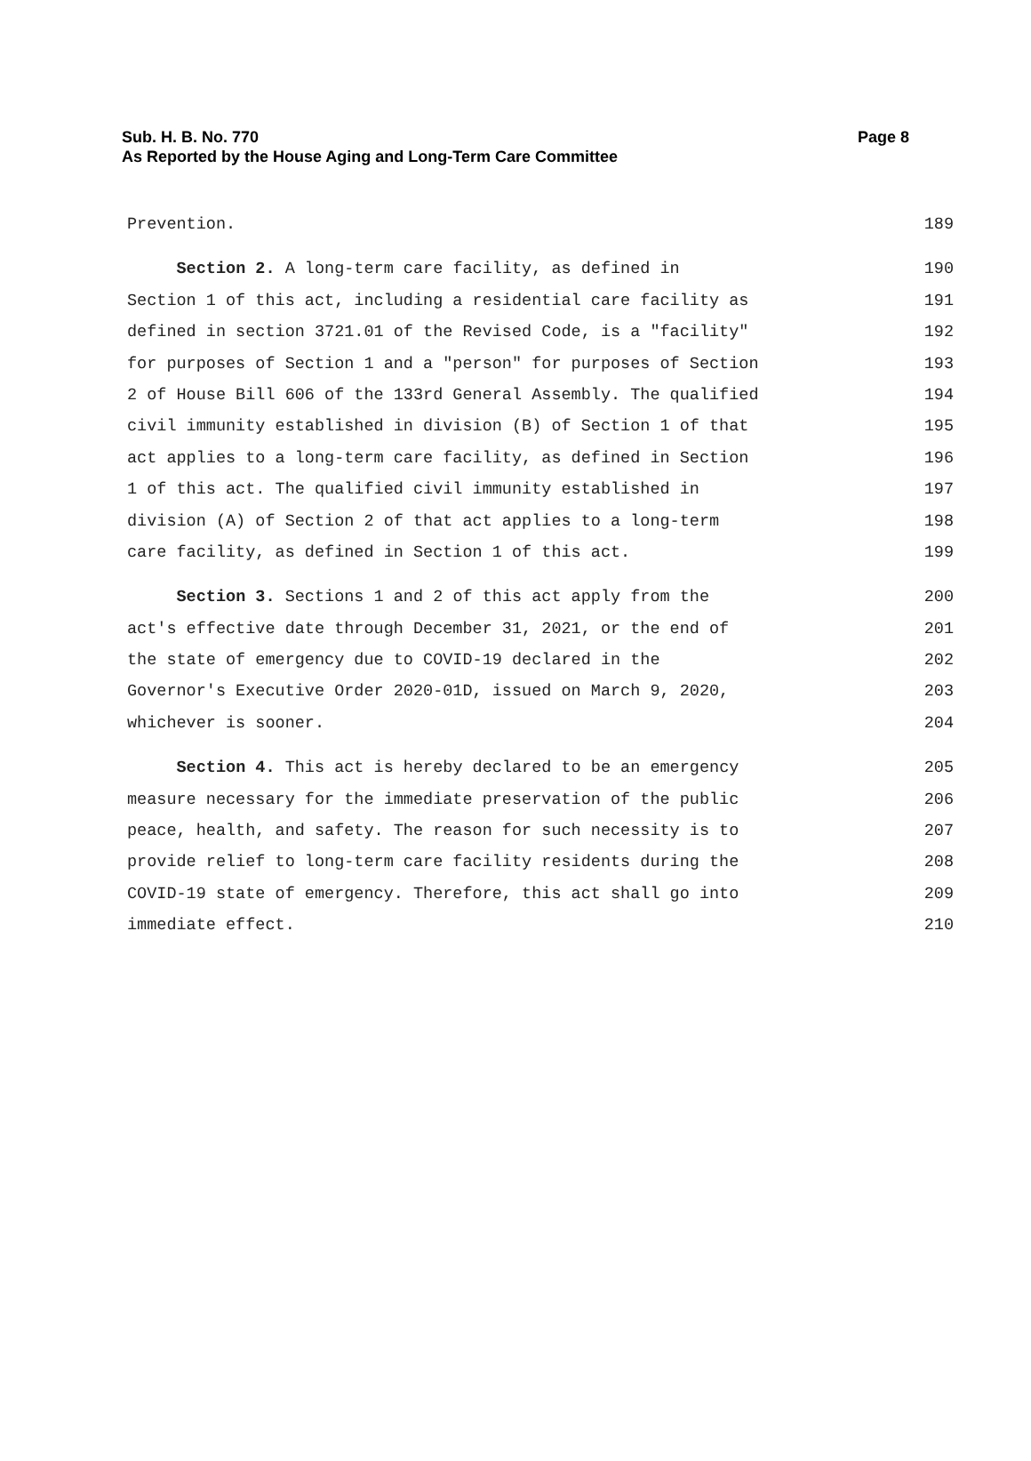Page 8 Sub. H. B. No. 770
As Reported by the House Aging and Long-Term Care Committee
Prevention. 189
Section 2. A long-term care facility, as defined in 190
Section 1 of this act, including a residential care facility as 191
defined in section 3721.01 of the Revised Code, is a "facility" 192
for purposes of Section 1 and a "person" for purposes of Section 193
2 of House Bill 606 of the 133rd General Assembly. The qualified 194
civil immunity established in division (B) of Section 1 of that 195
act applies to a long-term care facility, as defined in Section 196
1 of this act. The qualified civil immunity established in 197
division (A) of Section 2 of that act applies to a long-term 198
care facility, as defined in Section 1 of this act. 199
Section 3. Sections 1 and 2 of this act apply from the 200
act's effective date through December 31, 2021, or the end of 201
the state of emergency due to COVID-19 declared in the 202
Governor's Executive Order 2020-01D, issued on March 9, 2020, 203
whichever is sooner. 204
Section 4. This act is hereby declared to be an emergency 205
measure necessary for the immediate preservation of the public 206
peace, health, and safety. The reason for such necessity is to 207
provide relief to long-term care facility residents during the 208
COVID-19 state of emergency. Therefore, this act shall go into 209
immediate effect. 210